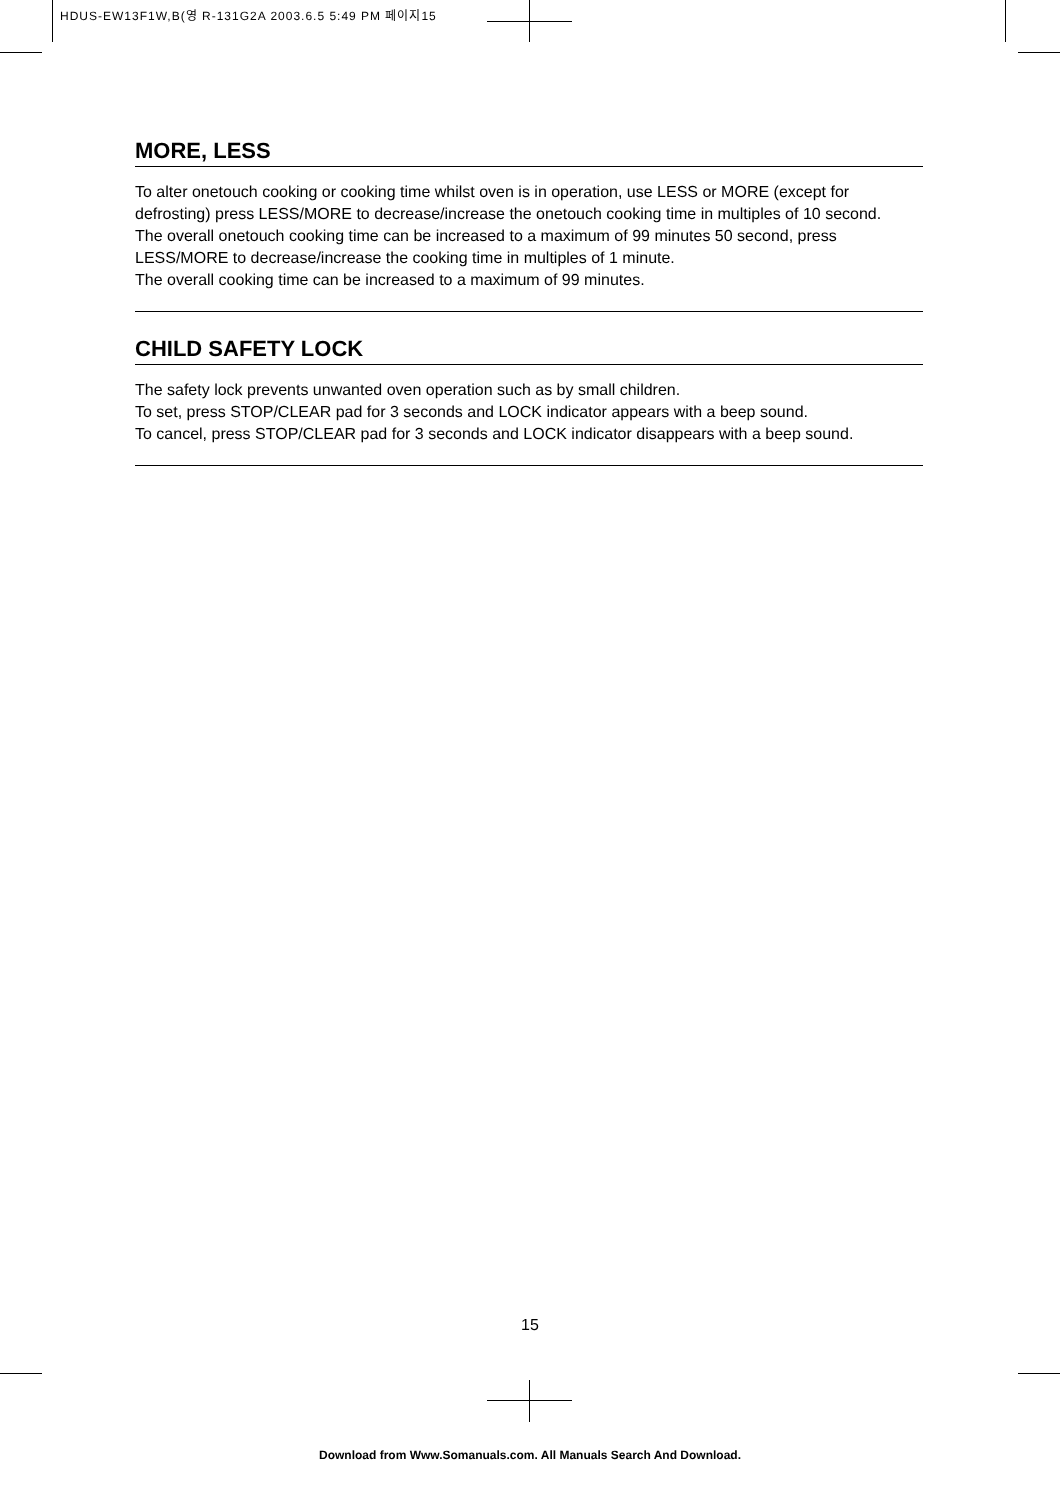HDUS-EW13F1W,B(영 R-131G2A 2003.6.5 5:49 PM 페이지15
MORE, LESS
To alter onetouch cooking or cooking time whilst oven is in operation, use LESS or MORE (except for defrosting) press LESS/MORE to decrease/increase the onetouch cooking time in multiples of 10 second.
The overall onetouch cooking time can be increased to a maximum of 99 minutes 50 second, press LESS/MORE to decrease/increase the cooking time in multiples of 1 minute.
The overall cooking time can be increased to a maximum of 99 minutes.
CHILD SAFETY LOCK
The safety lock prevents unwanted oven operation such as by small children.
To set, press STOP/CLEAR pad for 3 seconds and LOCK indicator appears with a beep sound.
To cancel, press STOP/CLEAR pad for 3 seconds and LOCK indicator disappears with a beep sound.
15
Download from Www.Somanuals.com. All Manuals Search And Download.